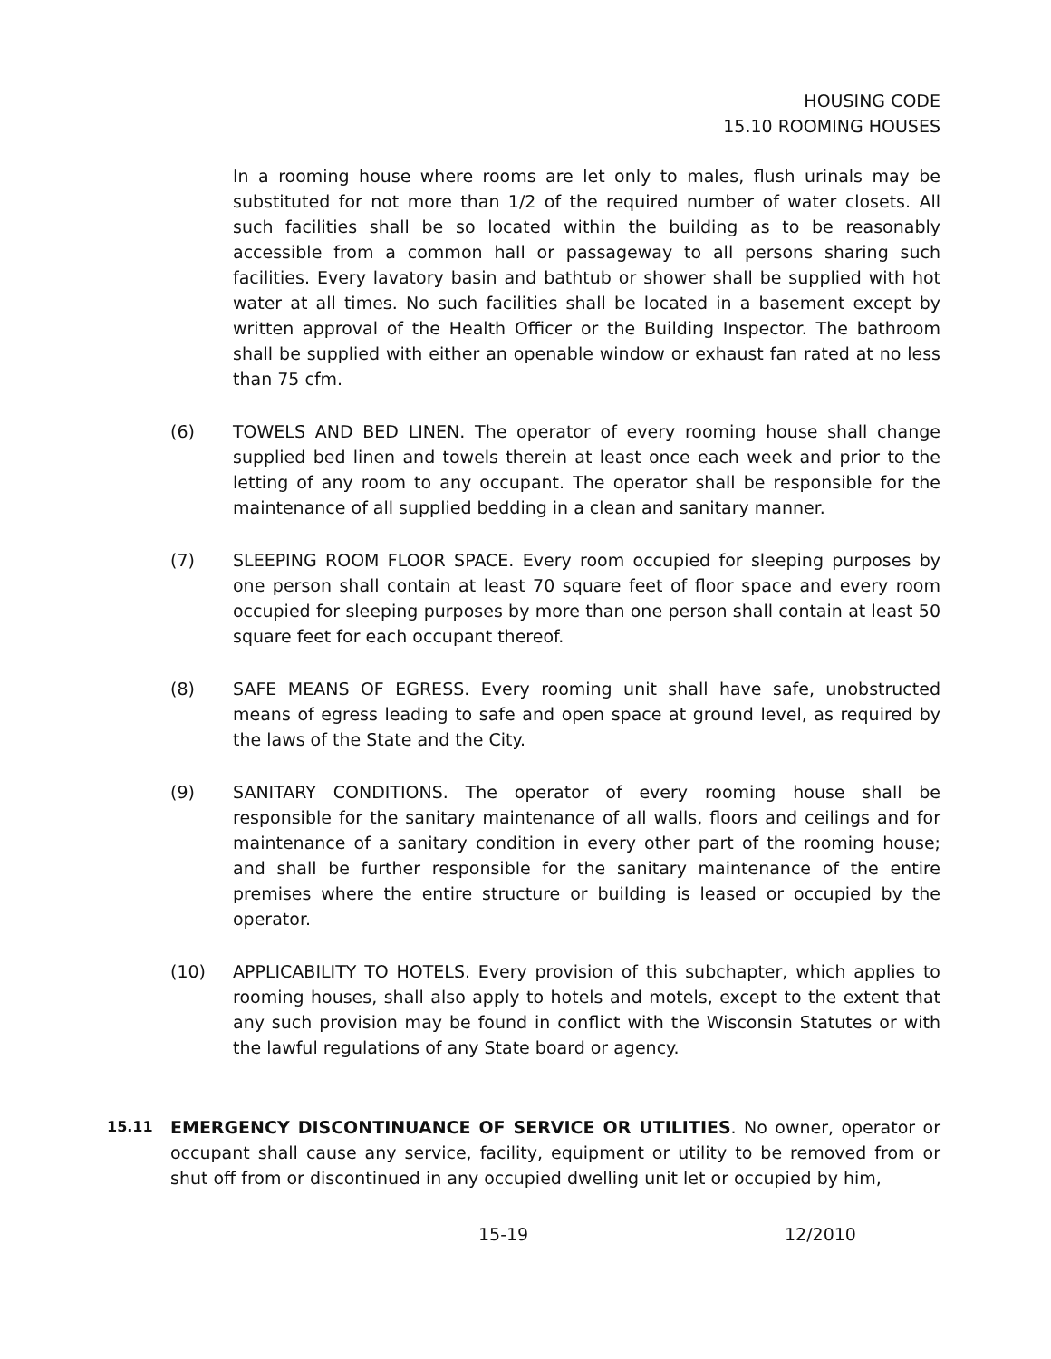HOUSING CODE
15.10 ROOMING HOUSES
In a rooming house where rooms are let only to males, flush urinals may be substituted for not more than 1/2 of the required number of water closets. All such facilities shall be so located within the building as to be reasonably accessible from a common hall or passageway to all persons sharing such facilities. Every lavatory basin and bathtub or shower shall be supplied with hot water at all times. No such facilities shall be located in a basement except by written approval of the Health Officer or the Building Inspector. The bathroom shall be supplied with either an openable window or exhaust fan rated at no less than 75 cfm.
(6) TOWELS AND BED LINEN. The operator of every rooming house shall change supplied bed linen and towels therein at least once each week and prior to the letting of any room to any occupant. The operator shall be responsible for the maintenance of all supplied bedding in a clean and sanitary manner.
(7) SLEEPING ROOM FLOOR SPACE. Every room occupied for sleeping purposes by one person shall contain at least 70 square feet of floor space and every room occupied for sleeping purposes by more than one person shall contain at least 50 square feet for each occupant thereof.
(8) SAFE MEANS OF EGRESS. Every rooming unit shall have safe, unobstructed means of egress leading to safe and open space at ground level, as required by the laws of the State and the City.
(9) SANITARY CONDITIONS. The operator of every rooming house shall be responsible for the sanitary maintenance of all walls, floors and ceilings and for maintenance of a sanitary condition in every other part of the rooming house; and shall be further responsible for the sanitary maintenance of the entire premises where the entire structure or building is leased or occupied by the operator.
(10) APPLICABILITY TO HOTELS. Every provision of this subchapter, which applies to rooming houses, shall also apply to hotels and motels, except to the extent that any such provision may be found in conflict with the Wisconsin Statutes or with the lawful regulations of any State board or agency.
15.11
EMERGENCY DISCONTINUANCE OF SERVICE OR UTILITIES. No owner, operator or occupant shall cause any service, facility, equipment or utility to be removed from or shut off from or discontinued in any occupied dwelling unit let or occupied by him,
15-19 12/2010